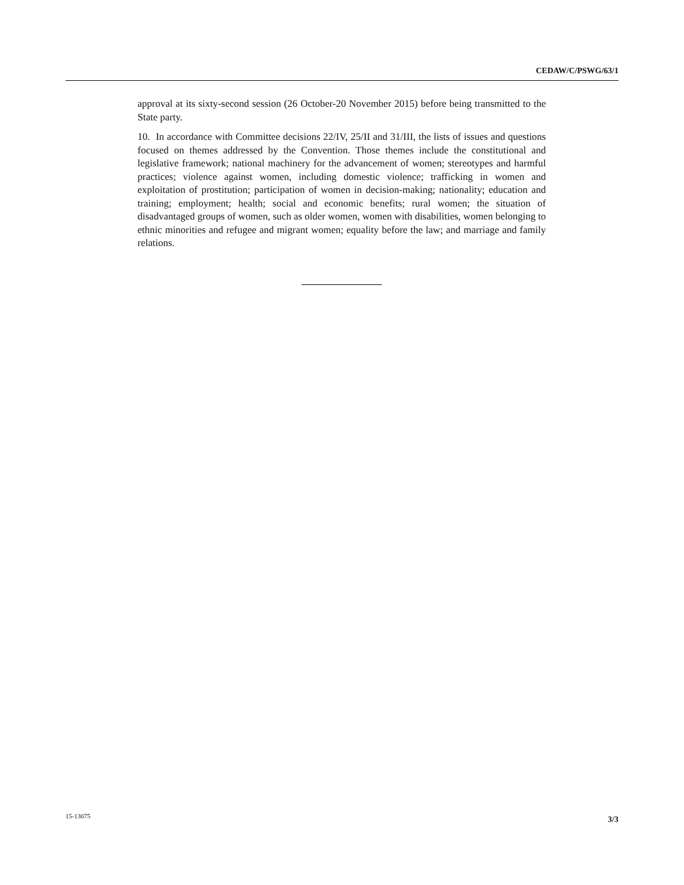CEDAW/C/PSWG/63/1
approval at its sixty-second session (26 October-20 November 2015) before being transmitted to the State party.
10. In accordance with Committee decisions 22/IV, 25/II and 31/III, the lists of issues and questions focused on themes addressed by the Convention. Those themes include the constitutional and legislative framework; national machinery for the advancement of women; stereotypes and harmful practices; violence against women, including domestic violence; trafficking in women and exploitation of prostitution; participation of women in decision-making; nationality; education and training; employment; health; social and economic benefits; rural women; the situation of disadvantaged groups of women, such as older women, women with disabilities, women belonging to ethnic minorities and refugee and migrant women; equality before the law; and marriage and family relations.
15-13075 3/3